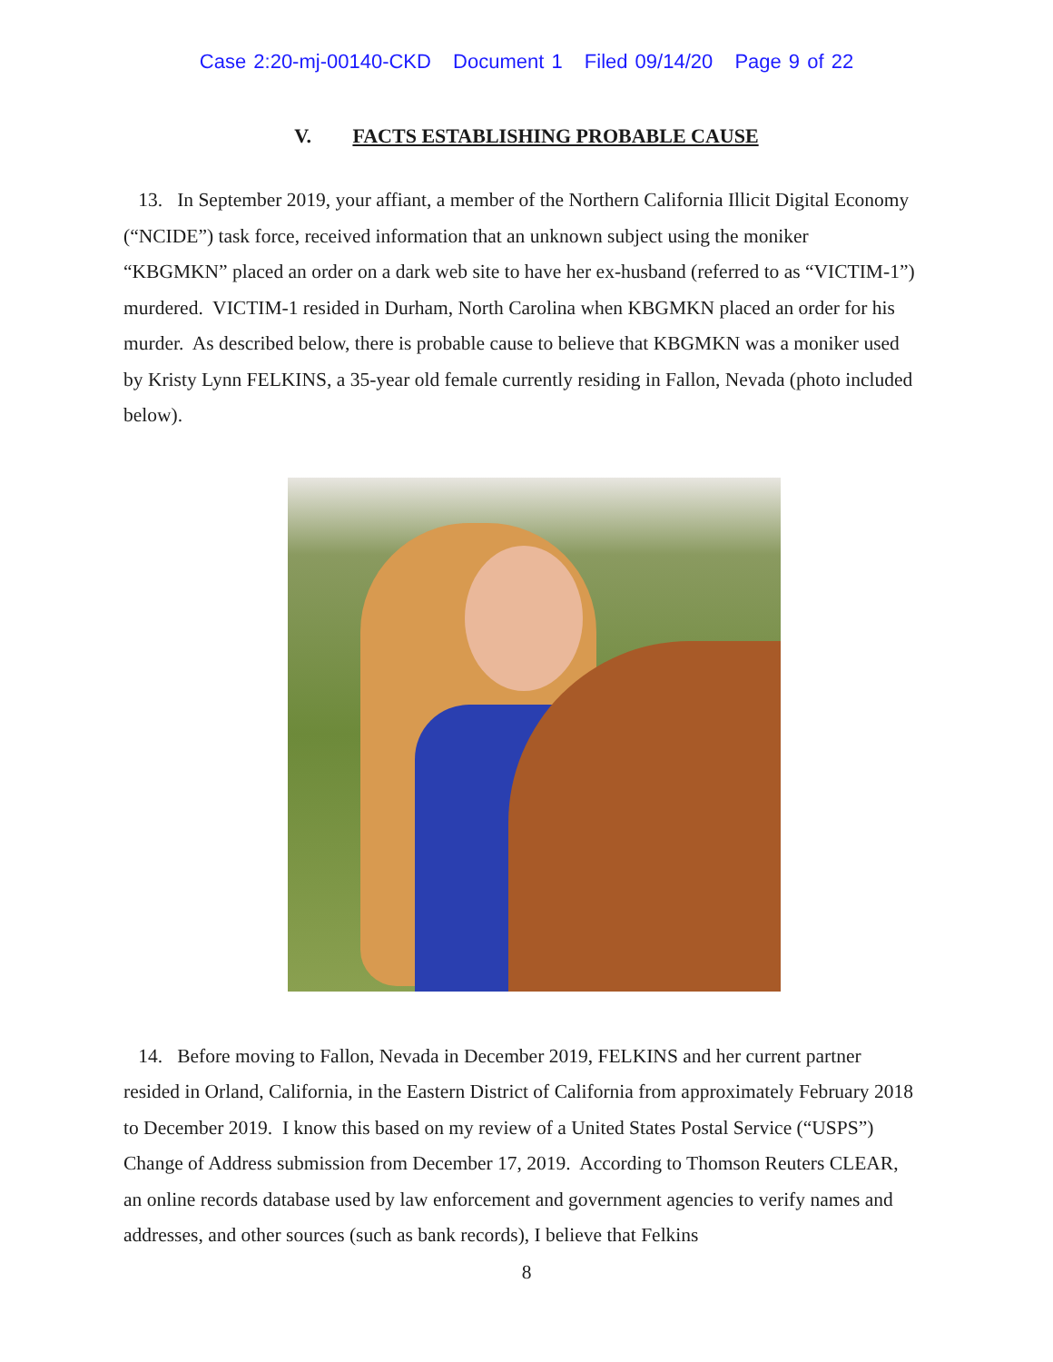Case 2:20-mj-00140-CKD Document 1 Filed 09/14/20 Page 9 of 22
V. FACTS ESTABLISHING PROBABLE CAUSE
13. In September 2019, your affiant, a member of the Northern California Illicit Digital Economy (“NCIDE”) task force, received information that an unknown subject using the moniker “KBGMKN” placed an order on a dark web site to have her ex-husband (referred to as “VICTIM-1”) murdered. VICTIM-1 resided in Durham, North Carolina when KBGMKN placed an order for his murder. As described below, there is probable cause to believe that KBGMKN was a moniker used by Kristy Lynn FELKINS, a 35-year old female currently residing in Fallon, Nevada (photo included below).
14. Before moving to Fallon, Nevada in December 2019, FELKINS and her current partner resided in Orland, California, in the Eastern District of California from approximately February 2018 to December 2019. I know this based on my review of a United States Postal Service (“USPS”) Change of Address submission from December 17, 2019. According to Thomson Reuters CLEAR, an online records database used by law enforcement and government agencies to verify names and addresses, and other sources (such as bank records), I believe that Felkins
8